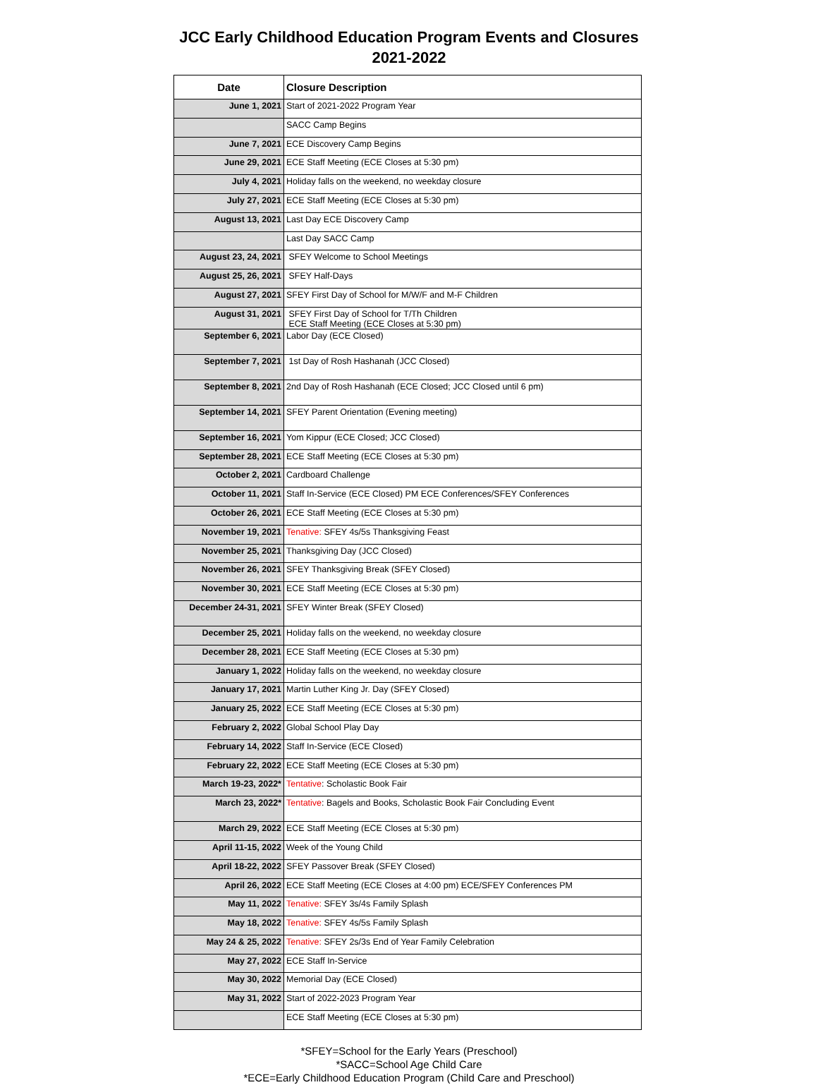JCC Early Childhood Education Program Events and Closures
2021-2022
| Date | Closure Description |
| --- | --- |
| June 1, 2021 | Start of 2021-2022 Program Year |
| | SACC Camp Begins |
| June 7, 2021 | ECE Discovery Camp Begins |
| June 29, 2021 | ECE Staff Meeting (ECE Closes at 5:30 pm) |
| July 4, 2021 | Holiday falls on the weekend, no weekday closure |
| July 27, 2021 | ECE Staff Meeting (ECE Closes at 5:30 pm) |
| August 13, 2021 | Last Day ECE Discovery Camp |
| | Last Day SACC Camp |
| August 23, 24, 2021 | SFEY Welcome to School Meetings |
| August 25, 26, 2021 | SFEY Half-Days |
| August 27, 2021 | SFEY First Day of School for M/W/F and M-F Children |
| August 31, 2021 | SFEY First Day of School for T/Th Children ECE Staff Meeting (ECE Closes at 5:30 pm) |
| September 6, 2021 | Labor Day (ECE Closed) |
| September 7, 2021 | 1st Day of Rosh Hashanah (JCC Closed) |
| September 8, 2021 | 2nd Day of Rosh Hashanah (ECE Closed; JCC Closed until 6 pm) |
| September 14, 2021 | SFEY Parent Orientation (Evening meeting) |
| September 16, 2021 | Yom Kippur (ECE Closed; JCC Closed) |
| September 28, 2021 | ECE Staff Meeting (ECE Closes at 5:30 pm) |
| October 2, 2021 | Cardboard Challenge |
| October 11, 2021 | Staff In-Service (ECE Closed) PM ECE Conferences/SFEY Conferences |
| October 26, 2021 | ECE Staff Meeting (ECE Closes at 5:30 pm) |
| November 19, 2021 | Tenative: SFEY 4s/5s Thanksgiving Feast |
| November 25, 2021 | Thanksgiving Day (JCC Closed) |
| November 26, 2021 | SFEY Thanksgiving Break (SFEY Closed) |
| November 30, 2021 | ECE Staff Meeting (ECE Closes at 5:30 pm) |
| December 24-31, 2021 | SFEY Winter Break (SFEY Closed) |
| December 25, 2021 | Holiday falls on the weekend, no weekday closure |
| December 28, 2021 | ECE Staff Meeting (ECE Closes at 5:30 pm) |
| January 1, 2022 | Holiday falls on the weekend, no weekday closure |
| January 17, 2021 | Martin Luther King Jr. Day (SFEY Closed) |
| January 25, 2022 | ECE Staff Meeting (ECE Closes at 5:30 pm) |
| February 2, 2022 | Global School Play Day |
| February 14, 2022 | Staff In-Service (ECE Closed) |
| February 22, 2022 | ECE Staff Meeting (ECE Closes at 5:30 pm) |
| March 19-23, 2022* | Tentative : Scholastic Book Fair |
| March 23, 2022* | Tentative : Bagels and Books, Scholastic Book Fair Concluding Event |
| March 29, 2022 | ECE Staff Meeting (ECE Closes at 5:30 pm) |
| April 11-15, 2022 | Week of the Young Child |
| April 18-22, 2022 | SFEY Passover Break (SFEY Closed) |
| April 26, 2022 | ECE Staff Meeting (ECE Closes at 4:00 pm) ECE/SFEY Conferences PM |
| May 11, 2022 | Tenative: SFEY 3s/4s Family Splash |
| May 18, 2022 | Tenative: SFEY 4s/5s Family Splash |
| May 24 & 25, 2022 | Tenative: SFEY 2s/3s End of Year Family Celebration |
| May 27, 2022 | ECE Staff In-Service |
| May 30, 2022 | Memorial Day (ECE Closed) |
| May 31, 2022 | Start of 2022-2023 Program Year |
| | ECE Staff Meeting (ECE Closes at 5:30 pm) |
*SFEY=School for the Early Years (Preschool)
*SACC=School Age Child Care
*ECE=Early Childhood Education Program (Child Care and Preschool)